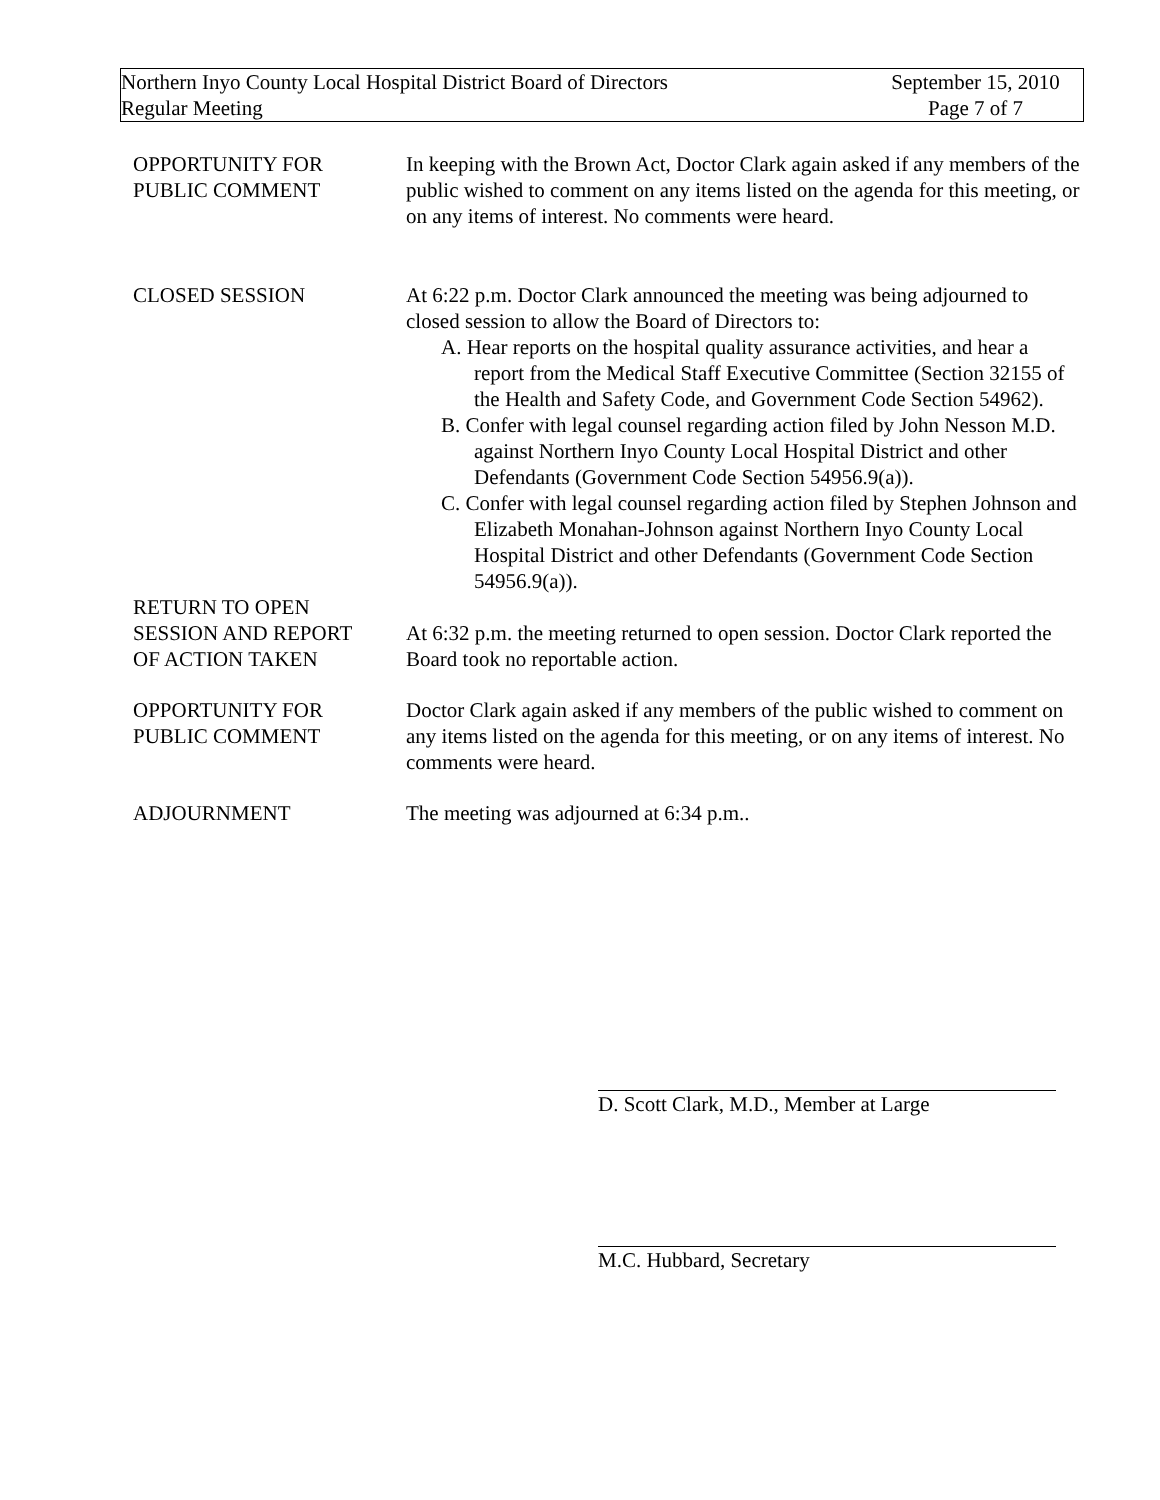Northern Inyo County Local Hospital District Board of Directors
Regular Meeting
September 15, 2010
Page 7 of 7
OPPORTUNITY FOR
PUBLIC COMMENT
In keeping with the Brown Act, Doctor Clark again asked if any members of the public wished to comment on any items listed on the agenda for this meeting, or on any items of interest. No comments were heard.
CLOSED SESSION At 6:22 p.m. Doctor Clark announced the meeting was being adjourned to closed session to allow the Board of Directors to:
A. Hear reports on the hospital quality assurance activities, and hear a report from the Medical Staff Executive Committee (Section 32155 of the Health and Safety Code, and Government Code Section 54962).
B. Confer with legal counsel regarding action filed by John Nesson M.D. against Northern Inyo County Local Hospital District and other Defendants (Government Code Section 54956.9(a)).
C. Confer with legal counsel regarding action filed by Stephen Johnson and Elizabeth Monahan-Johnson against Northern Inyo County Local Hospital District and other Defendants (Government Code Section 54956.9(a)).
RETURN TO OPEN
SESSION AND REPORT
OF ACTION TAKEN
At 6:32 p.m. the meeting returned to open session. Doctor Clark reported the Board took no reportable action.
OPPORTUNITY FOR
PUBLIC COMMENT
Doctor Clark again asked if any members of the public wished to comment on any items listed on the agenda for this meeting, or on any items of interest. No comments were heard.
ADJOURNMENT The meeting was adjourned at 6:34 p.m..
D. Scott Clark, M.D., Member at Large
M.C. Hubbard, Secretary